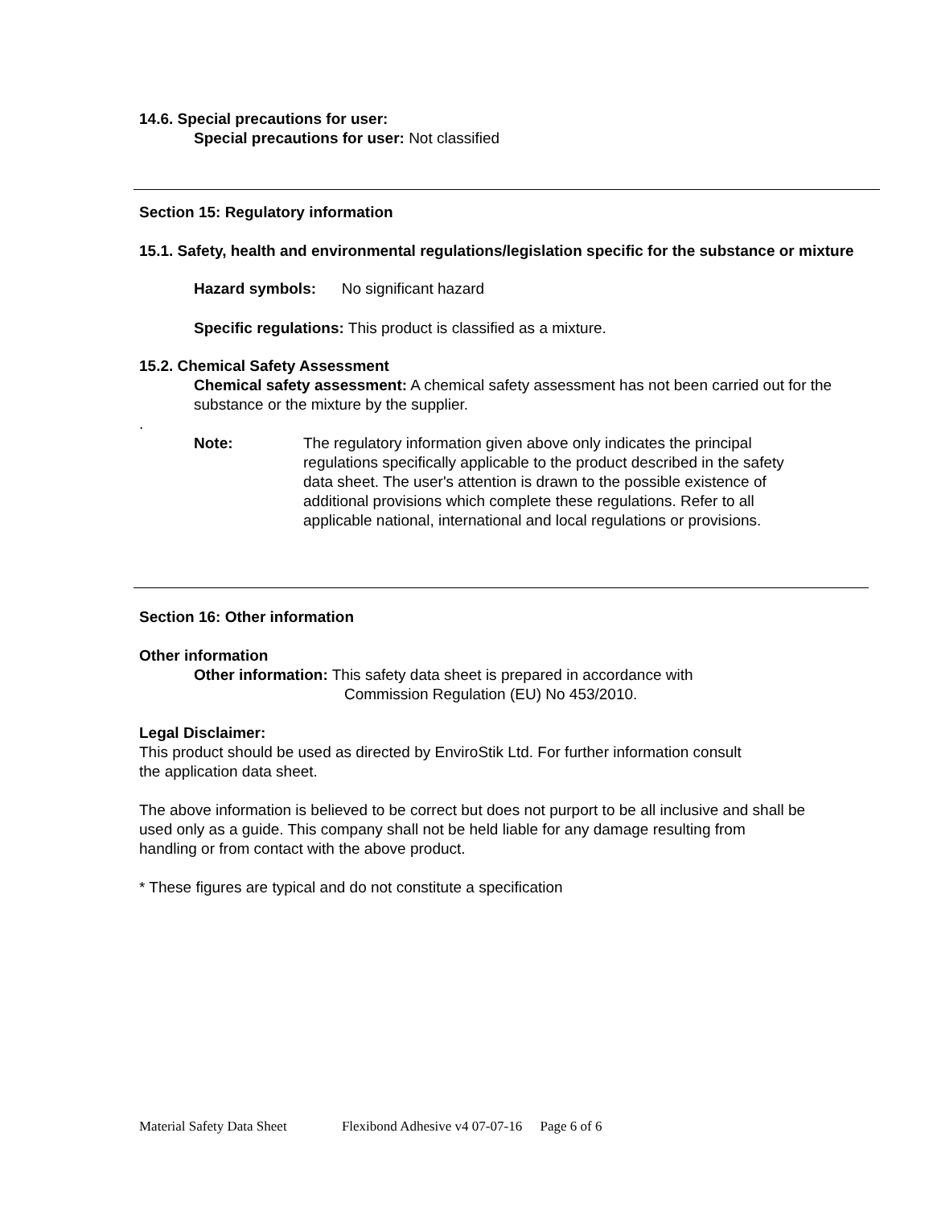14.6. Special precautions for user:
Special precautions for user: Not classified
Section 15: Regulatory information
15.1. Safety, health and environmental regulations/legislation specific for the substance or mixture
Hazard symbols: No significant hazard
Specific regulations: This product is classified as a mixture.
15.2. Chemical Safety Assessment
Chemical safety assessment: A chemical safety assessment has not been carried out for the substance or the mixture by the supplier.
.
Note: The regulatory information given above only indicates the principal regulations specifically applicable to the product described in the safety data sheet. The user's attention is drawn to the possible existence of additional provisions which complete these regulations. Refer to all applicable national, international and local regulations or provisions.
Section 16: Other information
Other information
Other information: This safety data sheet is prepared in accordance with
Commission Regulation (EU) No 453/2010.
Legal Disclaimer:
This product should be used as directed by EnviroStik Ltd. For further information consult the application data sheet.
The above information is believed to be correct but does not purport to be all inclusive and shall be used only as a guide. This company shall not be held liable for any damage resulting from handling or from contact with the above product.
* These figures are typical and do not constitute a specification
Material Safety Data Sheet Flexibond Adhesive v4 07-07-16 Page 6 of 6